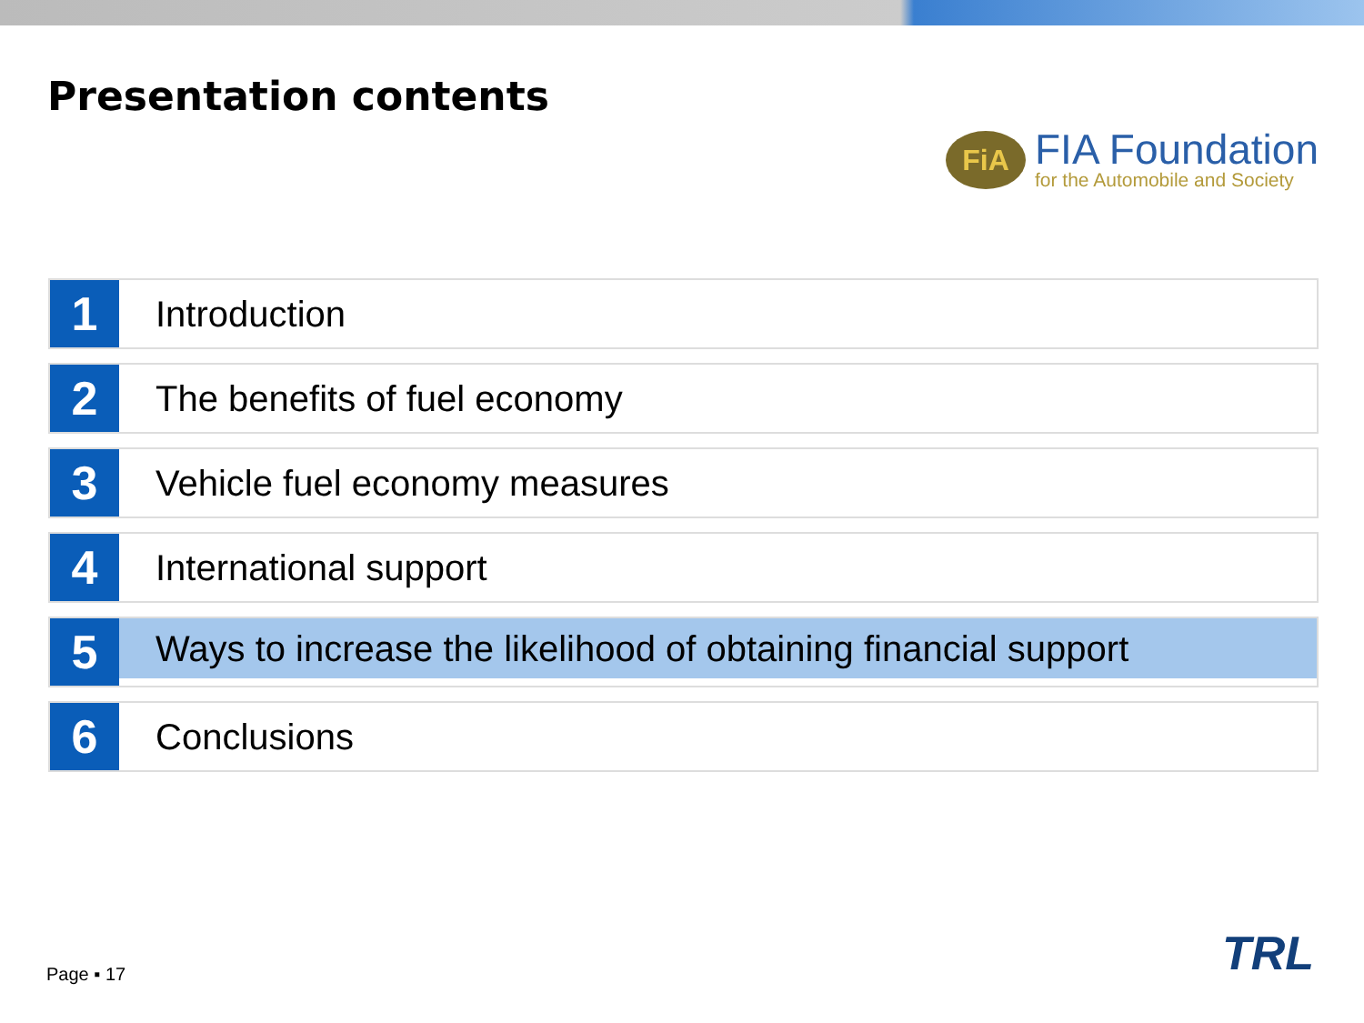Presentation contents
FiA
FIA Foundation
for the Automobile and Society
1
Introduction
2
The benefits of fuel economy
3
Vehicle fuel economy measures
4
International support
5
Ways to increase the likelihood of obtaining financial support
6
Conclusions
Page ▪ 17 TRL